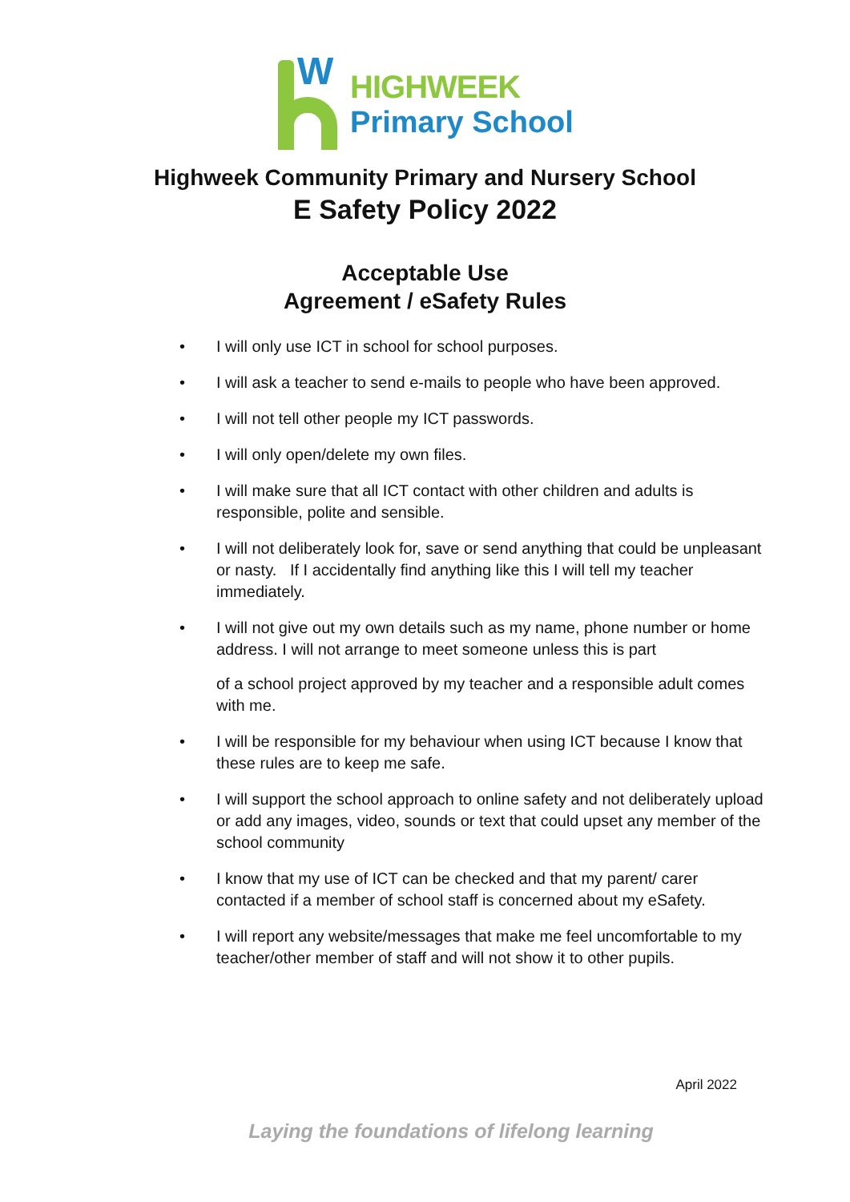W
HIGHWEEK
Primary School
Highweek Community Primary and Nursery School
E Safety Policy 2022
Acceptable Use
Agreement / eSafety Rules
• I will only use ICT in school for school purposes.
• I will ask a teacher to send e-mails to people who have been approved.
• I will not tell other people my ICT passwords.
• I will only open/delete my own files.
• I will make sure that all ICT contact with other children and adults is responsible, polite and sensible.
• I will not deliberately look for, save or send anything that could be unpleasant or nasty. If I accidentally find anything like this I will tell my teacher immediately.
• I will not give out my own details such as my name, phone number or home address. I will not arrange to meet someone unless this is part
of a school project approved by my teacher and a responsible adult comes with me.
• I will be responsible for my behaviour when using ICT because I know that these rules are to keep me safe.
• I will support the school approach to online safety and not deliberately upload or add any images, video, sounds or text that could upset any member of the school community
• I know that my use of ICT can be checked and that my parent/ carer contacted if a member of school staff is concerned about my eSafety.
• I will report any website/messages that make me feel uncomfortable to my teacher/other member of staff and will not show it to other pupils.
April 2022
Laying the foundations of lifelong learning